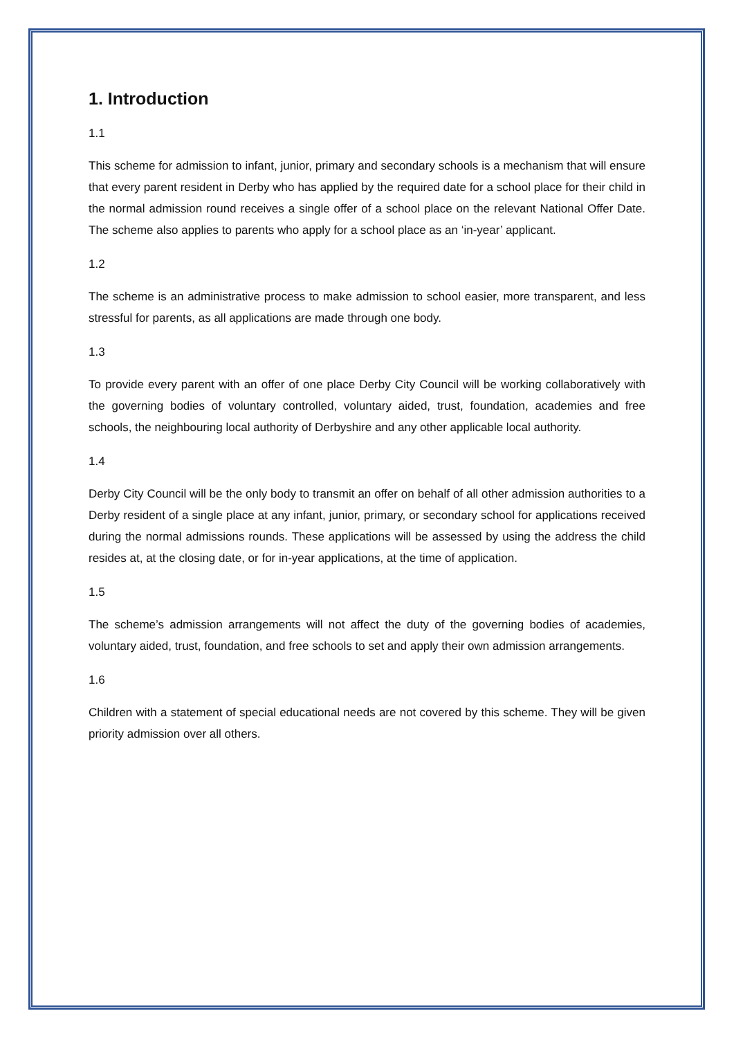1. Introduction
1.1
This scheme for admission to infant, junior, primary and secondary schools is a mechanism that will ensure that every parent resident in Derby who has applied by the required date for a school place for their child in the normal admission round receives a single offer of a school place on the relevant National Offer Date. The scheme also applies to parents who apply for a school place as an ‘in-year’ applicant.
1.2
The scheme is an administrative process to make admission to school easier, more transparent, and less stressful for parents, as all applications are made through one body.
1.3
To provide every parent with an offer of one place Derby City Council will be working collaboratively with the governing bodies of voluntary controlled, voluntary aided, trust, foundation, academies and free schools, the neighbouring local authority of Derbyshire and any other applicable local authority.
1.4
Derby City Council will be the only body to transmit an offer on behalf of all other admission authorities to a Derby resident of a single place at any infant, junior, primary, or secondary school for applications received during the normal admissions rounds. These applications will be assessed by using the address the child resides at, at the closing date, or for in-year applications, at the time of application.
1.5
The scheme’s admission arrangements will not affect the duty of the governing bodies of academies, voluntary aided, trust, foundation, and free schools to set and apply their own admission arrangements.
1.6
Children with a statement of special educational needs are not covered by this scheme. They will be given priority admission over all others.